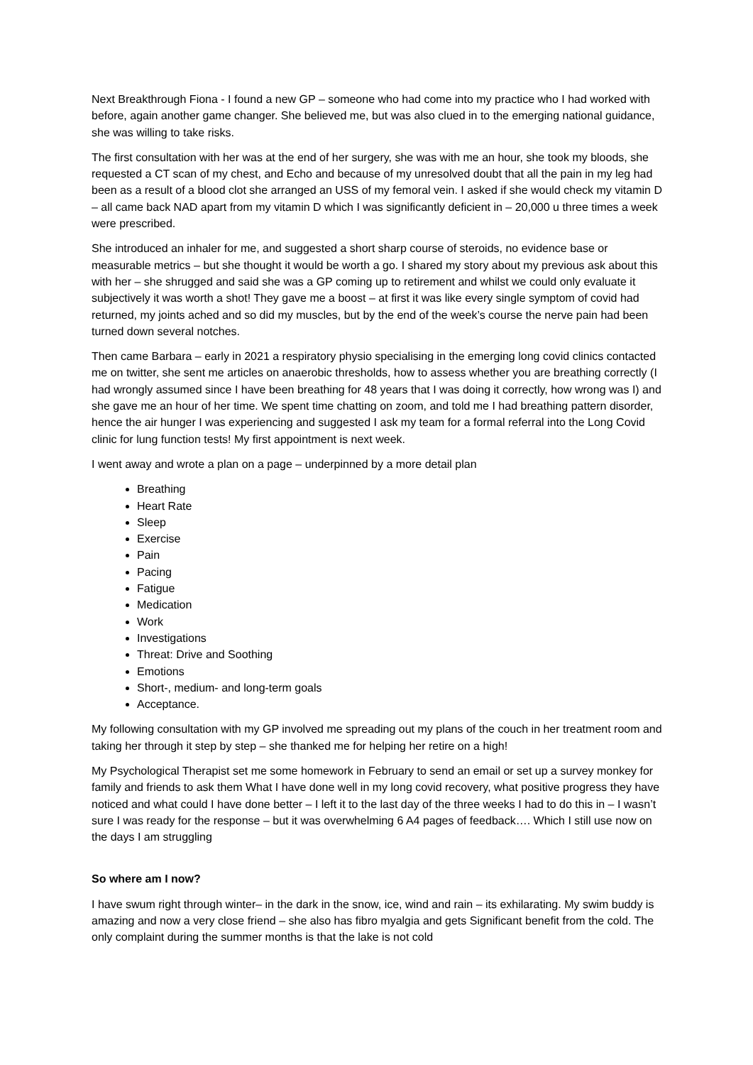Next Breakthrough Fiona - I found a new GP – someone who had come into my practice who I had worked with before, again another game changer. She believed me, but was also clued in to the emerging national guidance, she was willing to take risks.
The first consultation with her was at the end of her surgery, she was with me an hour, she took my bloods, she requested a CT scan of my chest, and Echo and because of my unresolved doubt that all the pain in my leg had been as a result of a blood clot she arranged an USS of my femoral vein. I asked if she would check my vitamin D – all came back NAD apart from my vitamin D which I was significantly deficient in – 20,000 u three times a week were prescribed.
She introduced an inhaler for me, and suggested a short sharp course of steroids, no evidence base or measurable metrics – but she thought it would be worth a go. I shared my story about my previous ask about this with her – she shrugged and said she was a GP coming up to retirement and whilst we could only evaluate it subjectively it was worth a shot! They gave me a boost – at first it was like every single symptom of covid had returned, my joints ached and so did my muscles, but by the end of the week’s course the nerve pain had been turned down several notches.
Then came Barbara – early in 2021 a respiratory physio specialising in the emerging long covid clinics contacted me on twitter, she sent me articles on anaerobic thresholds, how to assess whether you are breathing correctly (I had wrongly assumed since I have been breathing for 48 years that I was doing it correctly, how wrong was I) and she gave me an hour of her time. We spent time chatting on zoom, and told me I had breathing pattern disorder, hence the air hunger I was experiencing and suggested I ask my team for a formal referral into the Long Covid clinic for lung function tests! My first appointment is next week.
I went away and wrote a plan on a page – underpinned by a more detail plan
Breathing
Heart Rate
Sleep
Exercise
Pain
Pacing
Fatigue
Medication
Work
Investigations
Threat: Drive and Soothing
Emotions
Short-, medium- and long-term goals
Acceptance.
My following consultation with my GP involved me spreading out my plans of the couch in her treatment room and taking her through it step by step – she thanked me for helping her retire on a high!
My Psychological Therapist set me some homework in February to send an email or set up a survey monkey for family and friends to ask them What I have done well in my long covid recovery, what positive progress they have noticed and what could I have done better – I left it to the last day of the three weeks I had to do this in – I wasn’t sure I was ready for the response – but it was overwhelming 6 A4 pages of feedback…. Which I still use now on the days I am struggling
So where am I now?
I have swum right through winter– in the dark in the snow, ice, wind and rain – its exhilarating. My swim buddy is amazing and now a very close friend – she also has fibro myalgia and gets Significant benefit from the cold. The only complaint during the summer months is that the lake is not cold